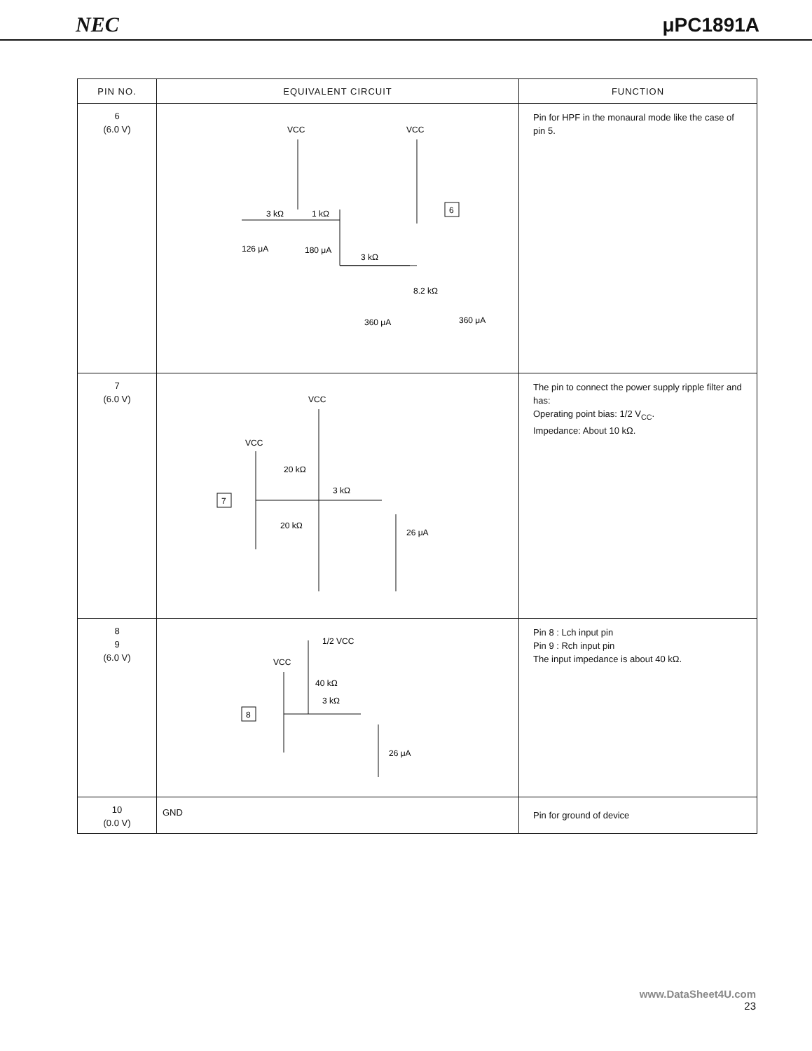NEC μPC1891A
| PIN NO. | EQUIVALENT CIRCUIT | FUNCTION |
| --- | --- | --- |
| 6 (6.0 V) | VCC VCC 6 3 kΩ 1 kΩ 126 μA 180 μA 3 kΩ 8.2 kΩ 360 μA 360 μA | Pin for HPF in the monaural mode like the case of pin 5. |
| 7 (6.0 V) | VCC VCC 7 20 kΩ 3 kΩ 20 kΩ 26 μA | The pin to connect the power supply ripple filter and has: Operating point bias: 1/2 V<sub>CC</sub>. Impedance: About 10 kΩ. |
| 8 9 (6.0 V) | 1/2 VCC VCC 8 40 kΩ 3 kΩ 26 μA | Pin 8 : Lch input pin Pin 9 : Rch input pin The input impedance is about 40 kΩ. |
| 10 (0.0 V) | GND | Pin for ground of device |
www.DataSheet4U.com
23